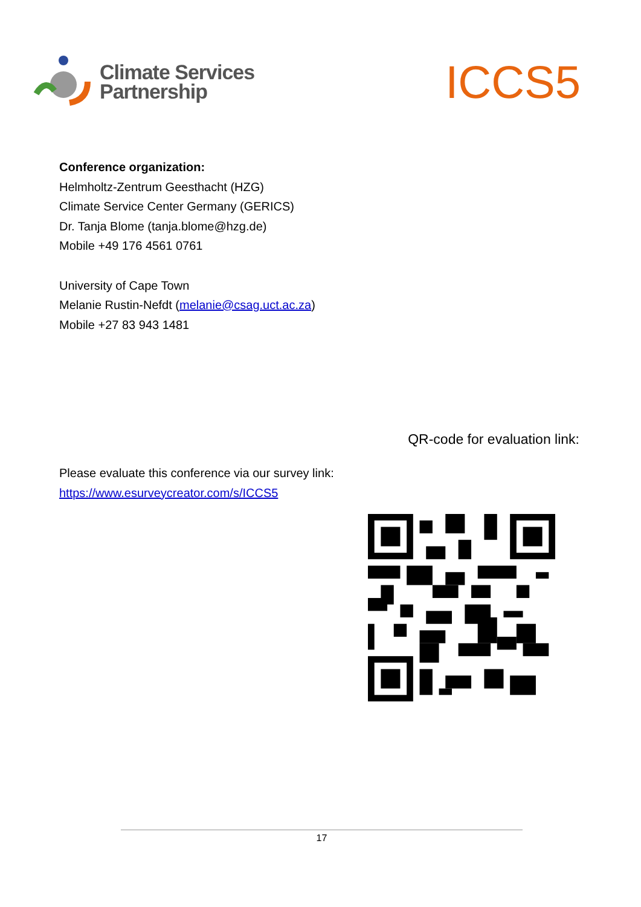Climate Services
Partnership
ICCS5
Conference organization:
Helmholtz-Zentrum Geesthacht (HZG)
Climate Service Center Germany (GERICS)
Dr. Tanja Blome (tanja.blome@hzg.de)
Mobile +49 176 4561 0761
University of Cape Town
Melanie Rustin-Nefdt (melanie@csag.uct.ac.za)
Mobile +27 83 943 1481
Please evaluate this conference via our survey link:
https://www.esurveycreator.com/s/ICCS5
QR-code for evaluation link:
17